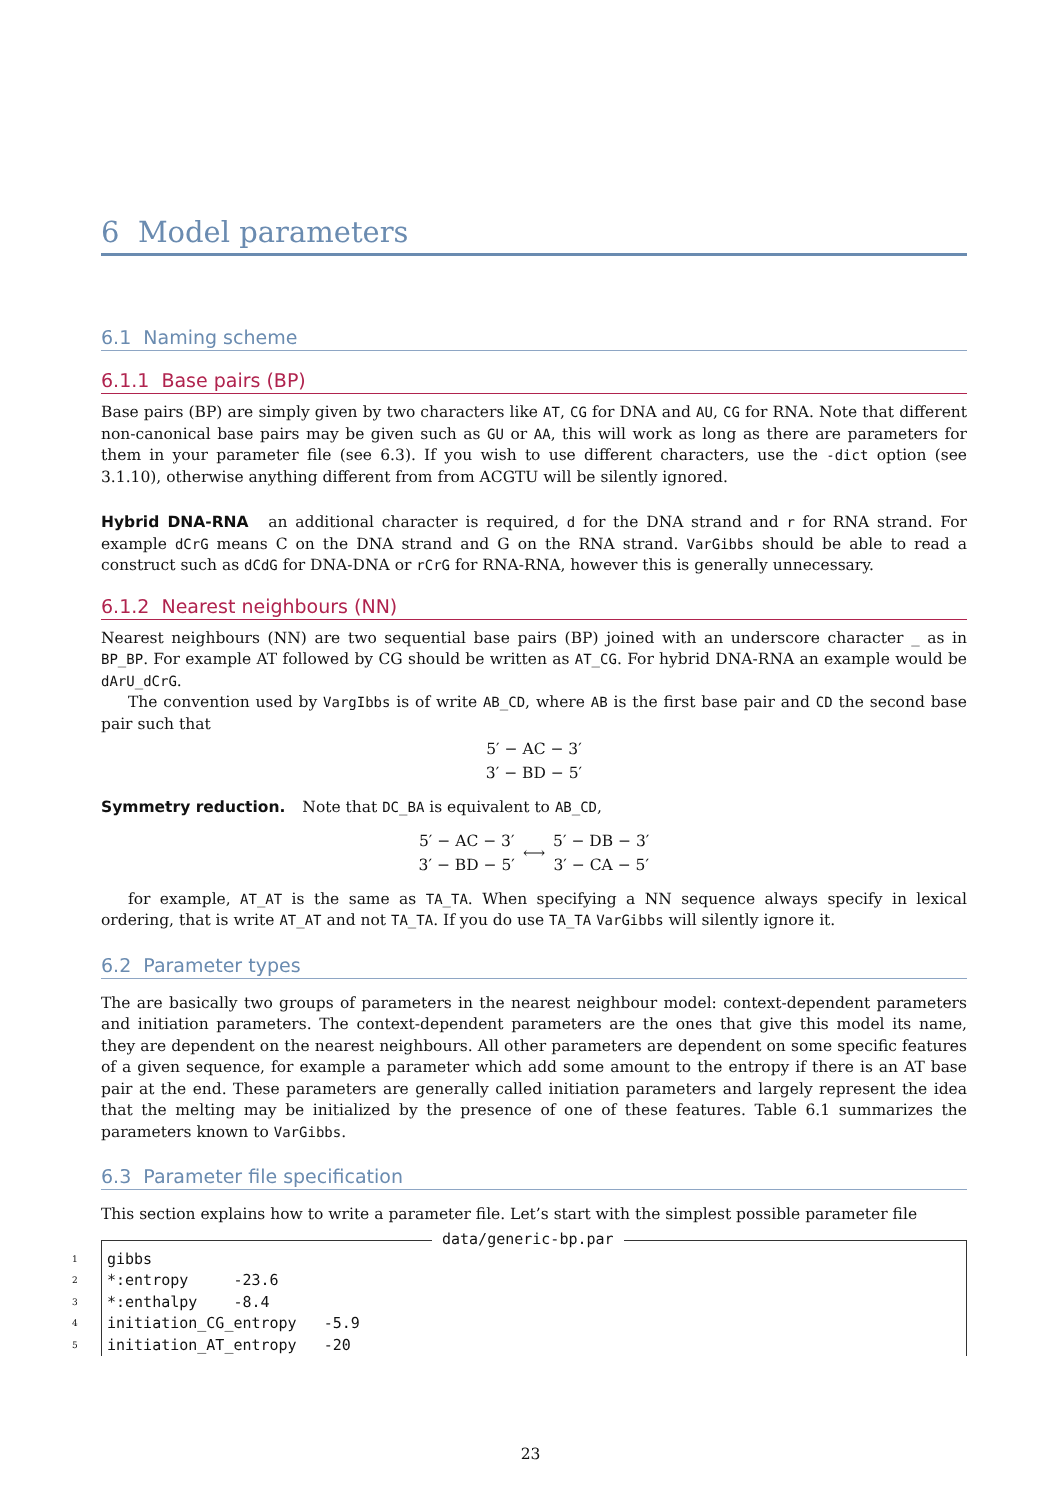6 Model parameters
6.1 Naming scheme
6.1.1 Base pairs (BP)
Base pairs (BP) are simply given by two characters like AT, CG for DNA and AU, CG for RNA. Note that different non-canonical base pairs may be given such as GU or AA, this will work as long as there are parameters for them in your parameter file (see 6.3). If you wish to use different characters, use the -dict option (see 3.1.10), otherwise anything different from from ACGTU will be silently ignored.
Hybrid DNA-RNA an additional character is required, d for the DNA strand and r for RNA strand. For example dCrG means C on the DNA strand and G on the RNA strand. VarGibbs should be able to read a construct such as dCdG for DNA-DNA or rCrG for RNA-RNA, however this is generally unnecessary.
6.1.2 Nearest neighbours (NN)
Nearest neighbours (NN) are two sequential base pairs (BP) joined with an underscore character _ as in BP_BP. For example AT followed by CG should be written as AT_CG. For hybrid DNA-RNA an example would be dArU_dCrG.
The convention used by VargIbbs is of write AB_CD, where AB is the first base pair and CD the second base pair such that
5′ − AC − 3′
3′ − BD − 5′
Symmetry reduction. Note that DC_BA is equivalent to AB_CD,
5′ − AC − 3′
3′ − BD − 5′
⟷
5′ − DB − 3′
3′ − CA − 5′
for example, AT_AT is the same as TA_TA. When specifying a NN sequence always specify in lexical ordering, that is write AT_AT and not TA_TA. If you do use TA_TA VarGibbs will silently ignore it.
6.2 Parameter types
The are basically two groups of parameters in the nearest neighbour model: context-dependent parameters and initiation parameters. The context-dependent parameters are the ones that give this model its name, they are dependent on the nearest neighbours. All other parameters are dependent on some specific features of a given sequence, for example a parameter which add some amount to the entropy if there is an AT base pair at the end. These parameters are generally called initiation parameters and largely represent the idea that the melting may be initialized by the presence of one of these features. Table 6.1 summarizes the parameters known to VarGibbs.
6.3 Parameter file specification
This section explains how to write a parameter file. Let’s start with the simplest possible parameter file
data/generic-bp.par
1 gibbs
2 *:entropy -23.6
3 *:enthalpy -8.4
4 initiation_CG_entropy -5.9
5 initiation_AT_entropy -20
23